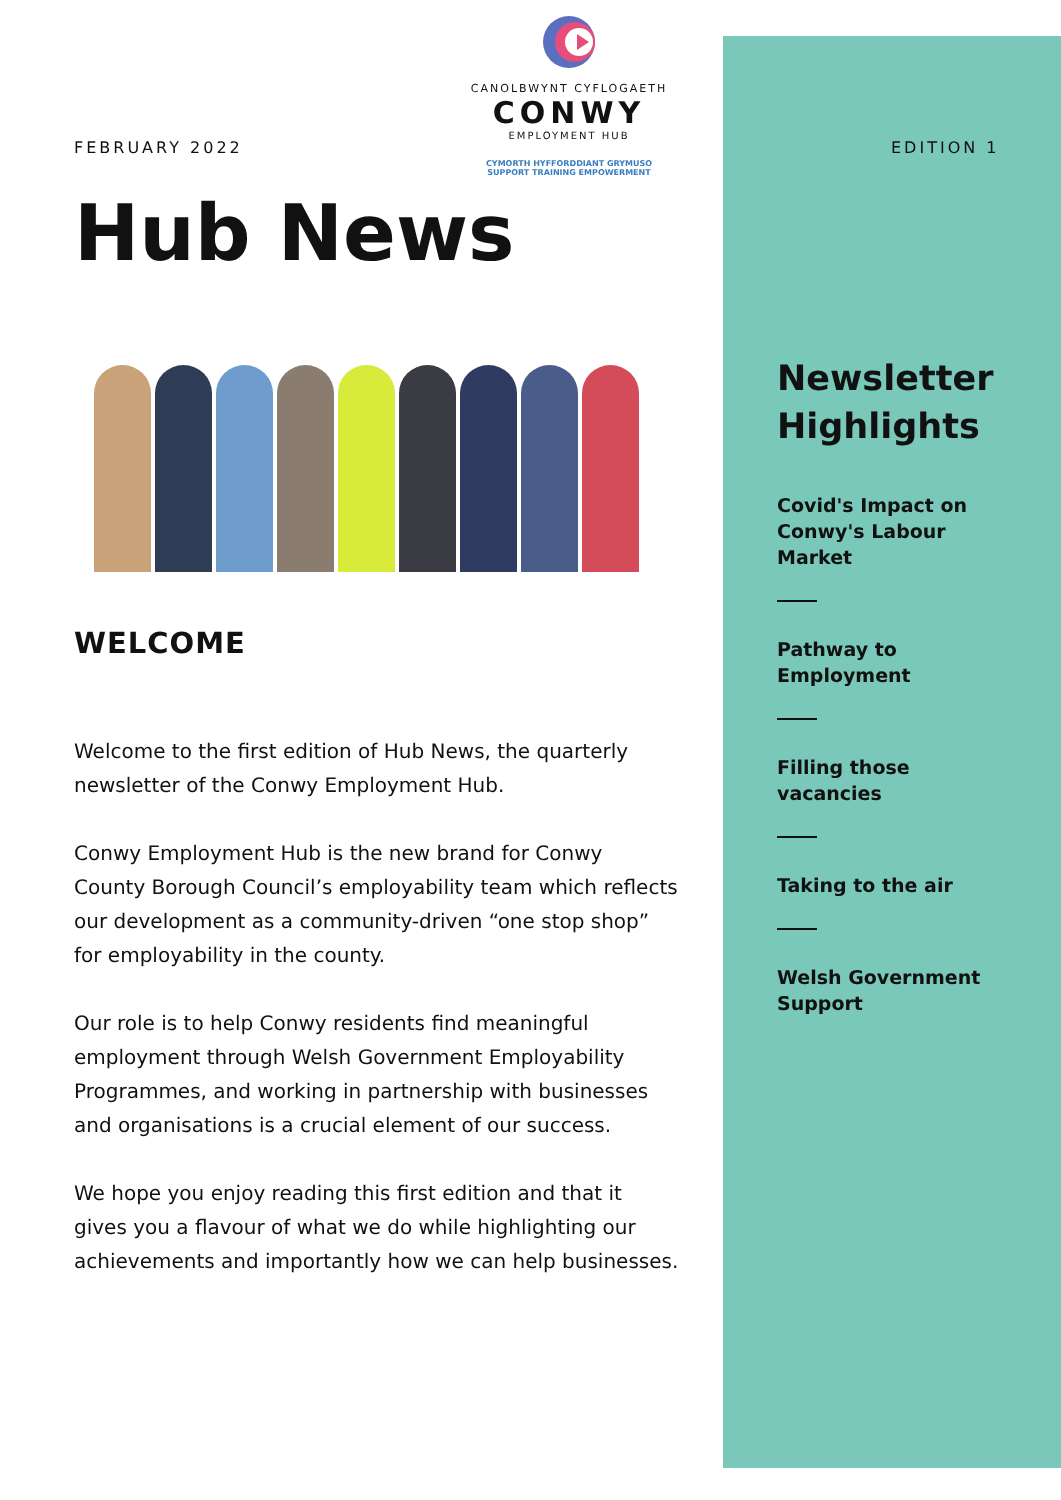FEBRUARY 2022
CANOLBWYNT CYFLOGAETH
CONWY
EMPLOYMENT HUB
CYMORTH HYFFORDDIANT GRYMUSO
SUPPORT TRAINING EMPOWERMENT
Hub News
WELCOME
Welcome to the first edition of Hub News, the quarterly newsletter of the Conwy Employment Hub.
Conwy Employment Hub is the new brand for Conwy County Borough Council’s employability team which reflects our development as a community-driven “one stop shop” for employability in the county.
Our role is to help Conwy residents find meaningful employment through Welsh Government Employability Programmes, and working in partnership with businesses and organisations is a crucial element of our success.
We hope you enjoy reading this first edition and that it gives you a flavour of what we do while highlighting our achievements and importantly how we can help businesses.
EDITION 1
Newsletter Highlights
Covid's Impact on Conwy's Labour Market
Pathway to Employment
Filling those vacancies
Taking to the air
Welsh Government Support